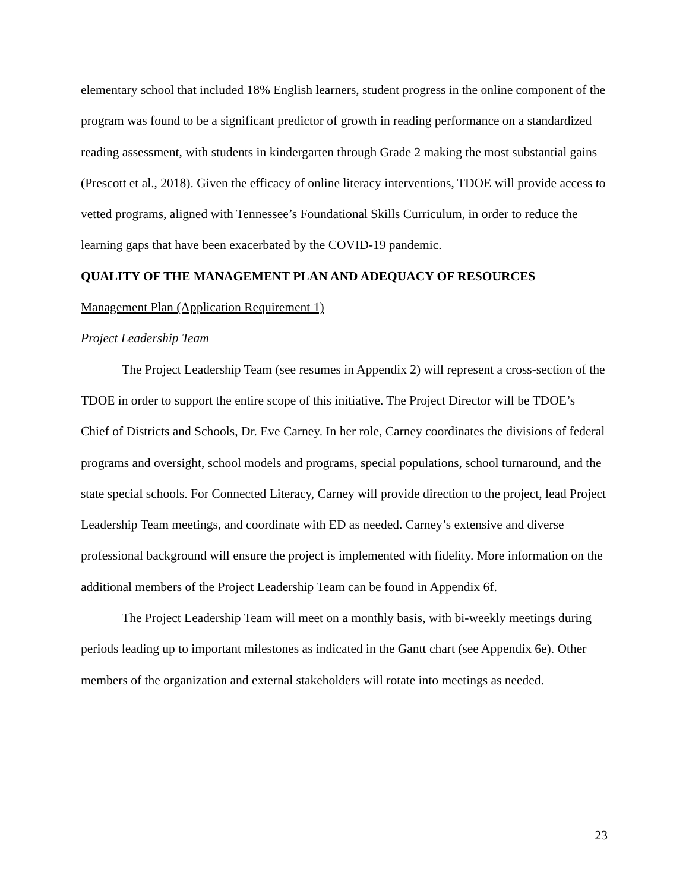elementary school that included 18% English learners, student progress in the online component of the program was found to be a significant predictor of growth in reading performance on a standardized reading assessment, with students in kindergarten through Grade 2 making the most substantial gains (Prescott et al., 2018). Given the efficacy of online literacy interventions, TDOE will provide access to vetted programs, aligned with Tennessee’s Foundational Skills Curriculum, in order to reduce the learning gaps that have been exacerbated by the COVID-19 pandemic.
QUALITY OF THE MANAGEMENT PLAN AND ADEQUACY OF RESOURCES
Management Plan (Application Requirement 1)
Project Leadership Team
The Project Leadership Team (see resumes in Appendix 2) will represent a cross-section of the TDOE in order to support the entire scope of this initiative. The Project Director will be TDOE’s Chief of Districts and Schools, Dr. Eve Carney. In her role, Carney coordinates the divisions of federal programs and oversight, school models and programs, special populations, school turnaround, and the state special schools. For Connected Literacy, Carney will provide direction to the project, lead Project Leadership Team meetings, and coordinate with ED as needed. Carney’s extensive and diverse professional background will ensure the project is implemented with fidelity. More information on the additional members of the Project Leadership Team can be found in Appendix 6f.
The Project Leadership Team will meet on a monthly basis, with bi-weekly meetings during periods leading up to important milestones as indicated in the Gantt chart (see Appendix 6e). Other members of the organization and external stakeholders will rotate into meetings as needed.
23